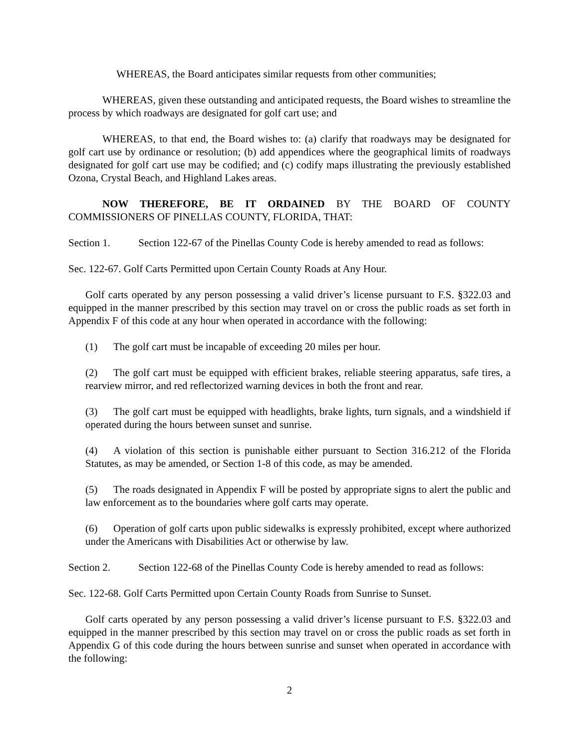WHEREAS, the Board anticipates similar requests from other communities;
WHEREAS, given these outstanding and anticipated requests, the Board wishes to streamline the process by which roadways are designated for golf cart use; and
WHEREAS, to that end, the Board wishes to: (a) clarify that roadways may be designated for golf cart use by ordinance or resolution; (b) add appendices where the geographical limits of roadways designated for golf cart use may be codified; and (c) codify maps illustrating the previously established Ozona, Crystal Beach, and Highland Lakes areas.
NOW THEREFORE, BE IT ORDAINED BY THE BOARD OF COUNTY COMMISSIONERS OF PINELLAS COUNTY, FLORIDA, THAT:
Section 1. Section 122-67 of the Pinellas County Code is hereby amended to read as follows:
Sec. 122-67. Golf Carts Permitted upon Certain County Roads at Any Hour.
Golf carts operated by any person possessing a valid driver’s license pursuant to F.S. §322.03 and equipped in the manner prescribed by this section may travel on or cross the public roads as set forth in Appendix F of this code at any hour when operated in accordance with the following:
(1) The golf cart must be incapable of exceeding 20 miles per hour.
(2) The golf cart must be equipped with efficient brakes, reliable steering apparatus, safe tires, a rearview mirror, and red reflectorized warning devices in both the front and rear.
(3) The golf cart must be equipped with headlights, brake lights, turn signals, and a windshield if operated during the hours between sunset and sunrise.
(4) A violation of this section is punishable either pursuant to Section 316.212 of the Florida Statutes, as may be amended, or Section 1-8 of this code, as may be amended.
(5) The roads designated in Appendix F will be posted by appropriate signs to alert the public and law enforcement as to the boundaries where golf carts may operate.
(6) Operation of golf carts upon public sidewalks is expressly prohibited, except where authorized under the Americans with Disabilities Act or otherwise by law.
Section 2. Section 122-68 of the Pinellas County Code is hereby amended to read as follows:
Sec. 122-68. Golf Carts Permitted upon Certain County Roads from Sunrise to Sunset.
Golf carts operated by any person possessing a valid driver’s license pursuant to F.S. §322.03 and equipped in the manner prescribed by this section may travel on or cross the public roads as set forth in Appendix G of this code during the hours between sunrise and sunset when operated in accordance with the following:
2